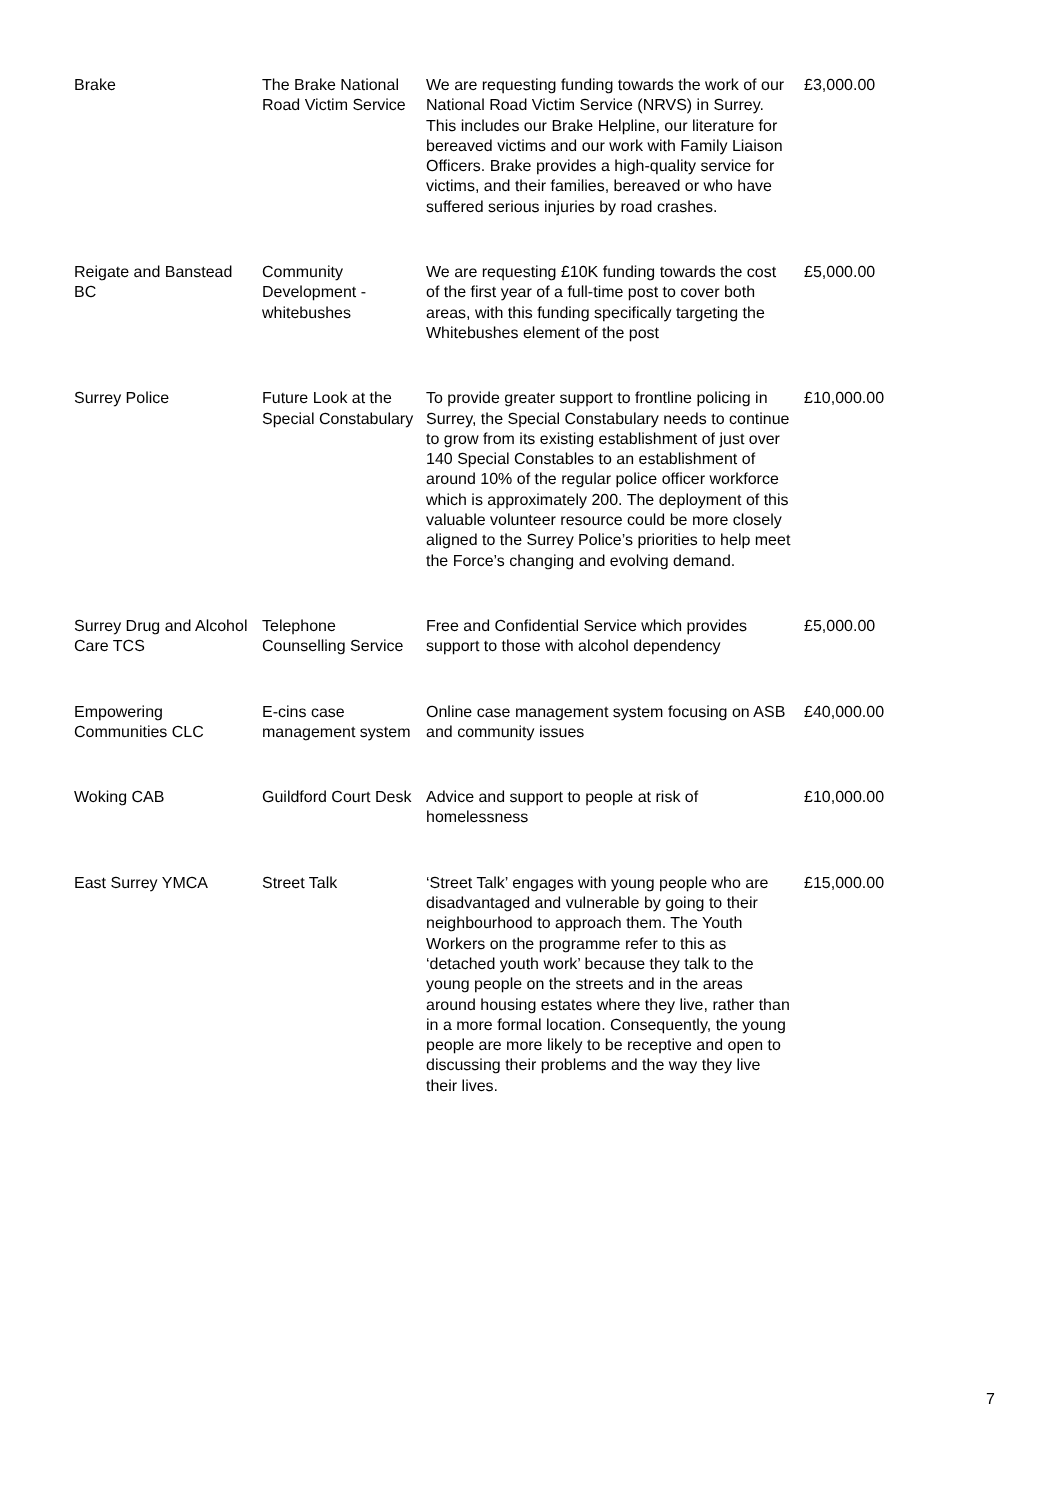| Brake | The Brake National Road Victim Service | We are requesting funding towards the work of our National Road Victim Service (NRVS) in Surrey. This includes our Brake Helpline, our literature for bereaved victims and our work with Family Liaison Officers. Brake provides a high-quality service for victims, and their families, bereaved or who have suffered serious injuries by road crashes. | £3,000.00 |
| Reigate and Banstead BC | Community Development - whitebushes | We are requesting £10K funding towards the cost of the first year of a full-time post to cover both areas, with this funding specifically targeting the Whitebushes element of the post | £5,000.00 |
| Surrey Police | Future Look at the Special Constabulary | To provide greater support to frontline policing in Surrey, the Special Constabulary needs to continue to grow from its existing establishment of just over 140 Special Constables to an establishment of around 10% of the regular police officer workforce which is approximately 200. The deployment of this valuable volunteer resource could be more closely aligned to the Surrey Police’s priorities to help meet the Force’s changing and evolving demand. | £10,000.00 |
| Surrey Drug and Alcohol Care TCS | Telephone Counselling Service | Free and Confidential Service which provides support to those with alcohol dependency | £5,000.00 |
| Empowering Communities CLC | E-cins case management system | Online case management system focusing on ASB and community issues | £40,000.00 |
| Woking CAB | Guildford Court Desk | Advice and support to people at risk of homelessness | £10,000.00 |
| East Surrey YMCA | Street Talk | ‘Street Talk’ engages with young people who are disadvantaged and vulnerable by going to their neighbourhood to approach them. The Youth Workers on the programme refer to this as ‘detached youth work’ because they talk to the young people on the streets and in the areas around housing estates where they live, rather than in a more formal location. Consequently, the young people are more likely to be receptive and open to discussing their problems and the way they live their lives. | £15,000.00 |
7